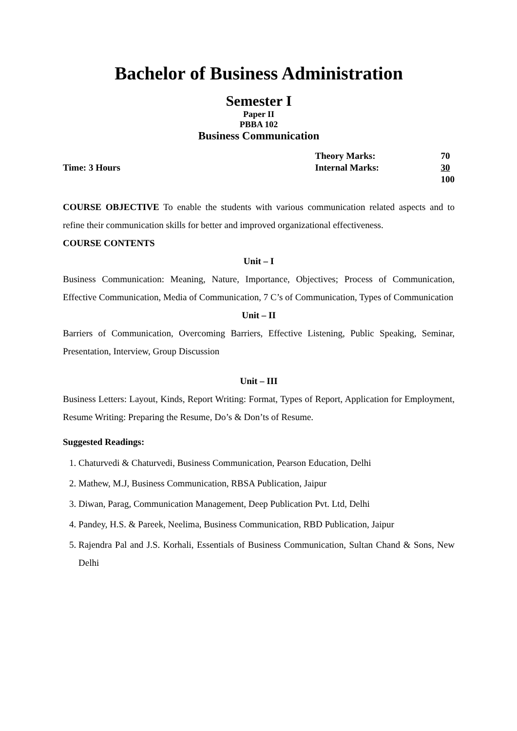Bachelor of Business Administration
Semester I
Paper II
PBBA 102
Business Communication
Time: 3 Hours
| Theory Marks: | 70 |
| Internal Marks: | 30 |
| | 100 |
COURSE OBJECTIVE To enable the students with various communication related aspects and to refine their communication skills for better and improved organizational effectiveness.
COURSE CONTENTS
Unit – I
Business Communication: Meaning, Nature, Importance, Objectives; Process of Communication, Effective Communication, Media of Communication, 7 C’s of Communication, Types of Communication
Unit – II
Barriers of Communication, Overcoming Barriers, Effective Listening, Public Speaking, Seminar, Presentation, Interview, Group Discussion
Unit – III
Business Letters: Layout, Kinds, Report Writing: Format, Types of Report, Application for Employment, Resume Writing: Preparing the Resume, Do’s & Don’ts of Resume.
Suggested Readings:
1. Chaturvedi & Chaturvedi, Business Communication, Pearson Education, Delhi
2. Mathew, M.J, Business Communication, RBSA Publication, Jaipur
3. Diwan, Parag, Communication Management, Deep Publication Pvt. Ltd, Delhi
4. Pandey, H.S. & Pareek, Neelima, Business Communication, RBD Publication, Jaipur
5. Rajendra Pal and J.S. Korhali, Essentials of Business Communication, Sultan Chand & Sons, New Delhi